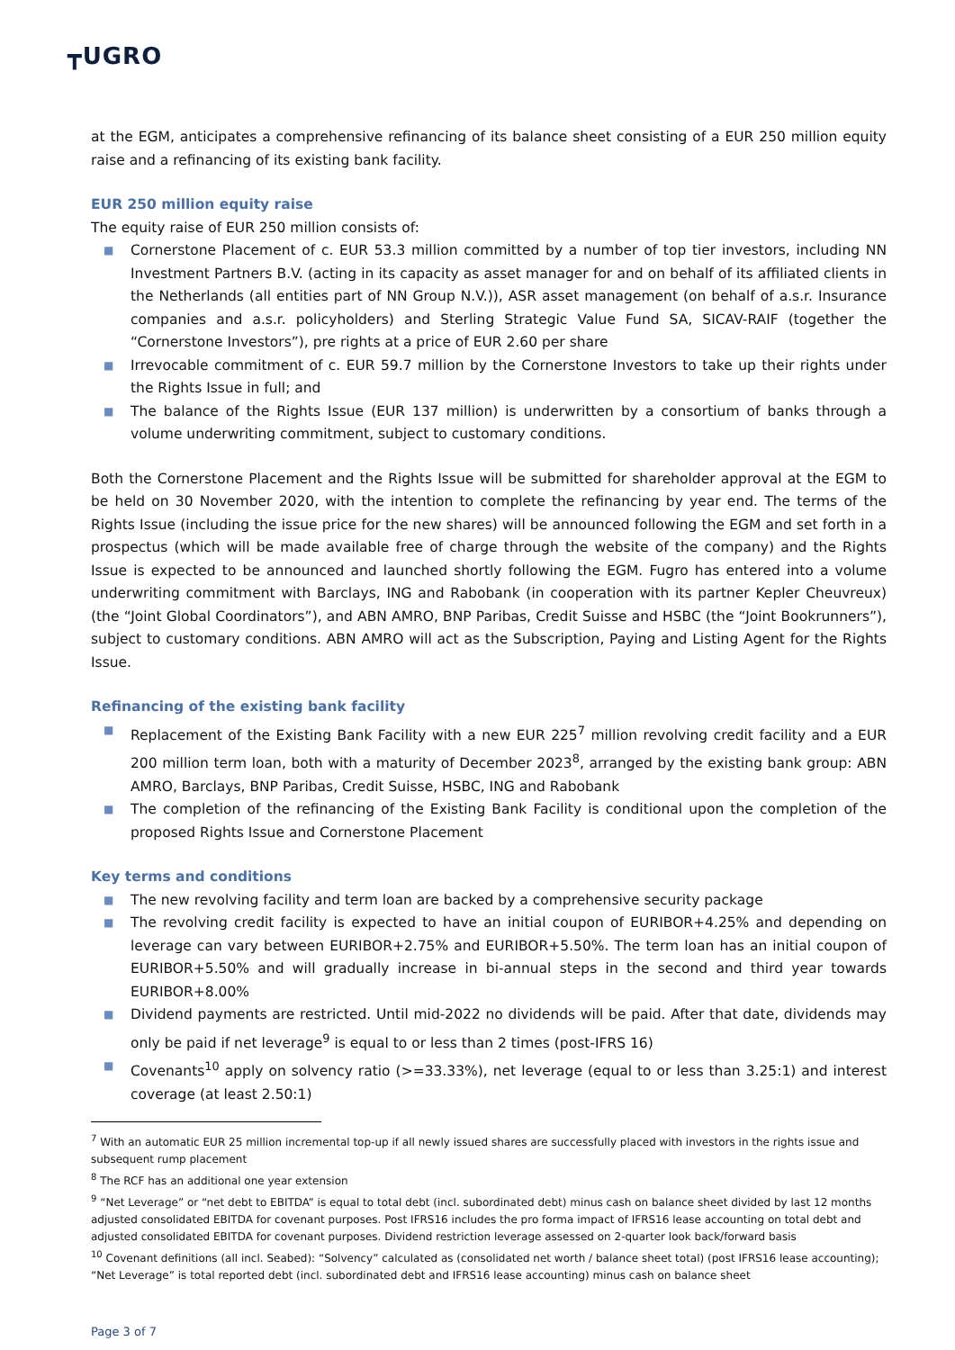┳UGRO
at the EGM, anticipates a comprehensive refinancing of its balance sheet consisting of a EUR 250 million equity raise and a refinancing of its existing bank facility.
EUR 250 million equity raise
The equity raise of EUR 250 million consists of:
■ Cornerstone Placement of c. EUR 53.3 million committed by a number of top tier investors, including NN Investment Partners B.V. (acting in its capacity as asset manager for and on behalf of its affiliated clients in the Netherlands (all entities part of NN Group N.V.)), ASR asset management (on behalf of a.s.r. Insurance companies and a.s.r. policyholders) and Sterling Strategic Value Fund SA, SICAV-RAIF (together the “Cornerstone Investors”), pre rights at a price of EUR 2.60 per share
■ Irrevocable commitment of c. EUR 59.7 million by the Cornerstone Investors to take up their rights under the Rights Issue in full; and
■ The balance of the Rights Issue (EUR 137 million) is underwritten by a consortium of banks through a volume underwriting commitment, subject to customary conditions.
Both the Cornerstone Placement and the Rights Issue will be submitted for shareholder approval at the EGM to be held on 30 November 2020, with the intention to complete the refinancing by year end. The terms of the Rights Issue (including the issue price for the new shares) will be announced following the EGM and set forth in a prospectus (which will be made available free of charge through the website of the company) and the Rights Issue is expected to be announced and launched shortly following the EGM. Fugro has entered into a volume underwriting commitment with Barclays, ING and Rabobank (in cooperation with its partner Kepler Cheuvreux) (the “Joint Global Coordinators”), and ABN AMRO, BNP Paribas, Credit Suisse and HSBC (the “Joint Bookrunners”), subject to customary conditions. ABN AMRO will act as the Subscription, Paying and Listing Agent for the Rights Issue.
Refinancing of the existing bank facility
■ Replacement of the Existing Bank Facility with a new EUR 225<sup>7</sup> million revolving credit facility and a EUR 200 million term loan, both with a maturity of December 2023<sup>8</sup>, arranged by the existing bank group: ABN AMRO, Barclays, BNP Paribas, Credit Suisse, HSBC, ING and Rabobank
■ The completion of the refinancing of the Existing Bank Facility is conditional upon the completion of the proposed Rights Issue and Cornerstone Placement
Key terms and conditions
■ The new revolving facility and term loan are backed by a comprehensive security package
■ The revolving credit facility is expected to have an initial coupon of EURIBOR+4.25% and depending on leverage can vary between EURIBOR+2.75% and EURIBOR+5.50%. The term loan has an initial coupon of EURIBOR+5.50% and will gradually increase in bi-annual steps in the second and third year towards EURIBOR+8.00%
■ Dividend payments are restricted. Until mid-2022 no dividends will be paid. After that date, dividends may only be paid if net leverage<sup>9</sup> is equal to or less than 2 times (post-IFRS 16)
■ Covenants<sup>10</sup> apply on solvency ratio (>=33.33%), net leverage (equal to or less than 3.25:1) and interest coverage (at least 2.50:1)
<sup>7</sup> With an automatic EUR 25 million incremental top-up if all newly issued shares are successfully placed with investors in the rights issue and subsequent rump placement
<sup>8</sup> The RCF has an additional one year extension
<sup>9</sup> “Net Leverage” or “net debt to EBITDA” is equal to total debt (incl. subordinated debt) minus cash on balance sheet divided by last 12 months adjusted consolidated EBITDA for covenant purposes. Post IFRS16 includes the pro forma impact of IFRS16 lease accounting on total debt and adjusted consolidated EBITDA for covenant purposes. Dividend restriction leverage assessed on 2-quarter look back/forward basis
<sup>10</sup> Covenant definitions (all incl. Seabed): “Solvency” calculated as (consolidated net worth / balance sheet total) (post IFRS16 lease accounting); “Net Leverage” is total reported debt (incl. subordinated debt and IFRS16 lease accounting) minus cash on balance sheet
Page 3 of 7